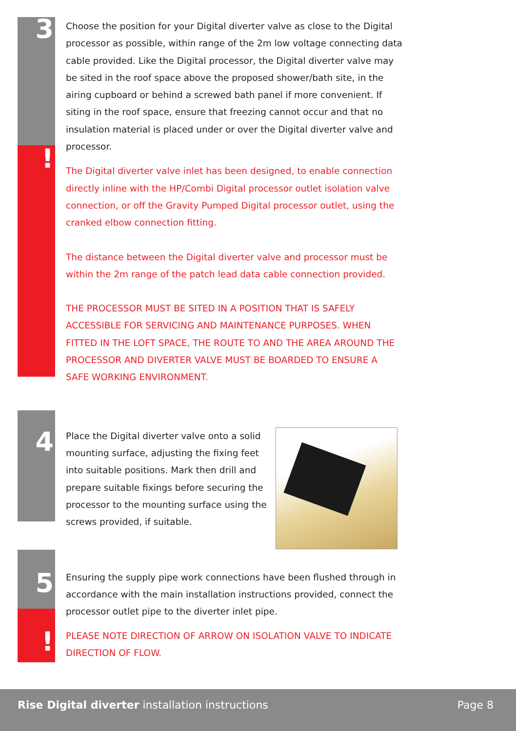3
!
Choose the position for your Digital diverter valve as close to the Digital processor as possible, within range of the 2m low voltage connecting data cable provided. Like the Digital processor, the Digital diverter valve may be sited in the roof space above the proposed shower/bath site, in the airing cupboard or behind a screwed bath panel if more convenient. If siting in the roof space, ensure that freezing cannot occur and that no insulation material is placed under or over the Digital diverter valve and processor.
The Digital diverter valve inlet has been designed, to enable connection directly inline with the HP/Combi Digital processor outlet isolation valve connection, or off the Gravity Pumped Digital processor outlet, using the cranked elbow connection fitting.
The distance between the Digital diverter valve and processor must be within the 2m range of the patch lead data cable connection provided.
THE PROCESSOR MUST BE SITED IN A POSITION THAT IS SAFELY ACCESSIBLE FOR SERVICING AND MAINTENANCE PURPOSES. WHEN FITTED IN THE LOFT SPACE, THE ROUTE TO AND THE AREA AROUND THE PROCESSOR AND DIVERTER VALVE MUST BE BOARDED TO ENSURE A SAFE WORKING ENVIRONMENT.
4
Place the Digital diverter valve onto a solid mounting surface, adjusting the fixing feet into suitable positions. Mark then drill and prepare suitable fixings before securing the processor to the mounting surface using the screws provided, if suitable.
5
!
Ensuring the supply pipe work connections have been flushed through in accordance with the main installation instructions provided, connect the processor outlet pipe to the diverter inlet pipe.
PLEASE NOTE DIRECTION OF ARROW ON ISOLATION VALVE TO INDICATE DIRECTION OF FLOW.
Rise Digital diverter installation instructions Page 8